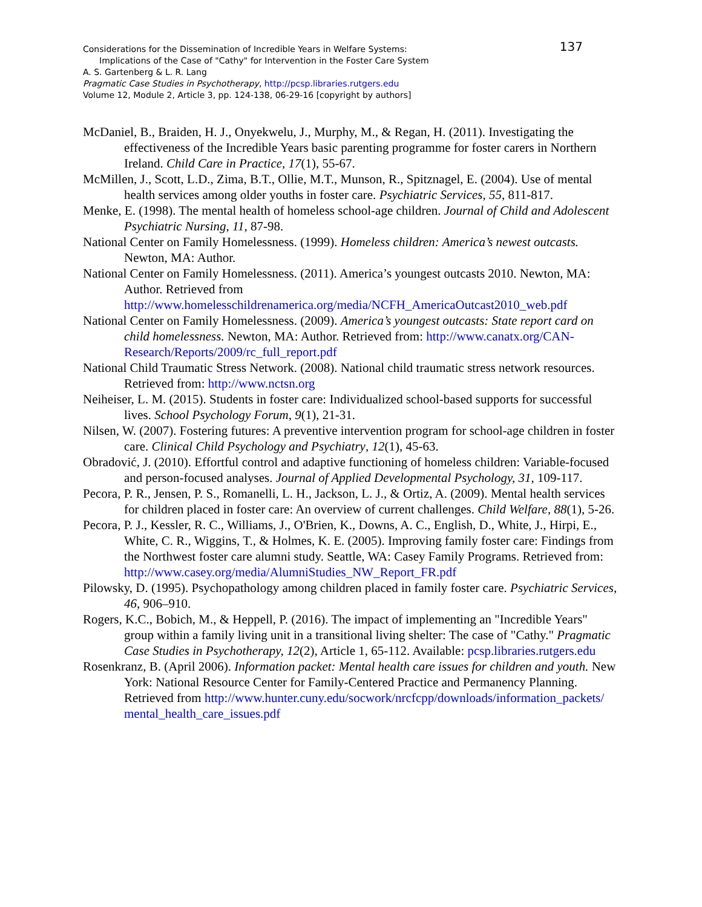Considerations for the Dissemination of Incredible Years in Welfare Systems:
137
Implications of the Case of "Cathy" for Intervention in the Foster Care System
A. S. Gartenberg & L. R. Lang
Pragmatic Case Studies in Psychotherapy, http://pcsp.libraries.rutgers.edu
Volume 12, Module 2, Article 3, pp. 124-138, 06-29-16 [copyright by authors]
McDaniel, B., Braiden, H. J., Onyekwelu, J., Murphy, M., & Regan, H. (2011). Investigating the effectiveness of the Incredible Years basic parenting programme for foster carers in Northern Ireland. Child Care in Practice, 17(1), 55-67.
McMillen, J., Scott, L.D., Zima, B.T., Ollie, M.T., Munson, R., Spitznagel, E. (2004). Use of mental health services among older youths in foster care. Psychiatric Services, 55, 811-817.
Menke, E. (1998). The mental health of homeless school-age children. Journal of Child and Adolescent Psychiatric Nursing, 11, 87-98.
National Center on Family Homelessness. (1999). Homeless children: America’s newest outcasts. Newton, MA: Author.
National Center on Family Homelessness. (2011). America’s youngest outcasts 2010. Newton, MA: Author. Retrieved from http://www.homelesschildrenamerica.org/media/NCFH_AmericaOutcast2010_web.pdf
National Center on Family Homelessness. (2009). America’s youngest outcasts: State report card on child homelessness. Newton, MA: Author. Retrieved from: http://www.canatx.org/CAN-Research/Reports/2009/rc_full_report.pdf
National Child Traumatic Stress Network. (2008). National child traumatic stress network resources. Retrieved from: http://www.nctsn.org
Neiheiser, L. M. (2015). Students in foster care: Individualized school-based supports for successful lives. School Psychology Forum, 9(1), 21-31.
Nilsen, W. (2007). Fostering futures: A preventive intervention program for school-age children in foster care. Clinical Child Psychology and Psychiatry, 12(1), 45-63.
Obradović, J. (2010). Effortful control and adaptive functioning of homeless children: Variable-focused and person-focused analyses. Journal of Applied Developmental Psychology, 31, 109-117.
Pecora, P. R., Jensen, P. S., Romanelli, L. H., Jackson, L. J., & Ortiz, A. (2009). Mental health services for children placed in foster care: An overview of current challenges. Child Welfare, 88(1), 5-26.
Pecora, P. J., Kessler, R. C., Williams, J., O'Brien, K., Downs, A. C., English, D., White, J., Hirpi, E., White, C. R., Wiggins, T., & Holmes, K. E. (2005). Improving family foster care: Findings from the Northwest foster care alumni study. Seattle, WA: Casey Family Programs. Retrieved from: http://www.casey.org/media/AlumniStudies_NW_Report_FR.pdf
Pilowsky, D. (1995). Psychopathology among children placed in family foster care. Psychiatric Services, 46, 906–910.
Rogers, K.C., Bobich, M., & Heppell, P. (2016). The impact of implementing an "Incredible Years" group within a family living unit in a transitional living shelter: The case of "Cathy." Pragmatic Case Studies in Psychotherapy, 12(2), Article 1, 65-112. Available: pcsp.libraries.rutgers.edu
Rosenkranz, B. (April 2006). Information packet: Mental health care issues for children and youth. New York: National Resource Center for Family-Centered Practice and Permanency Planning. Retrieved from http://www.hunter.cuny.edu/socwork/nrcfcpp/downloads/information_packets/ mental_health_care_issues.pdf